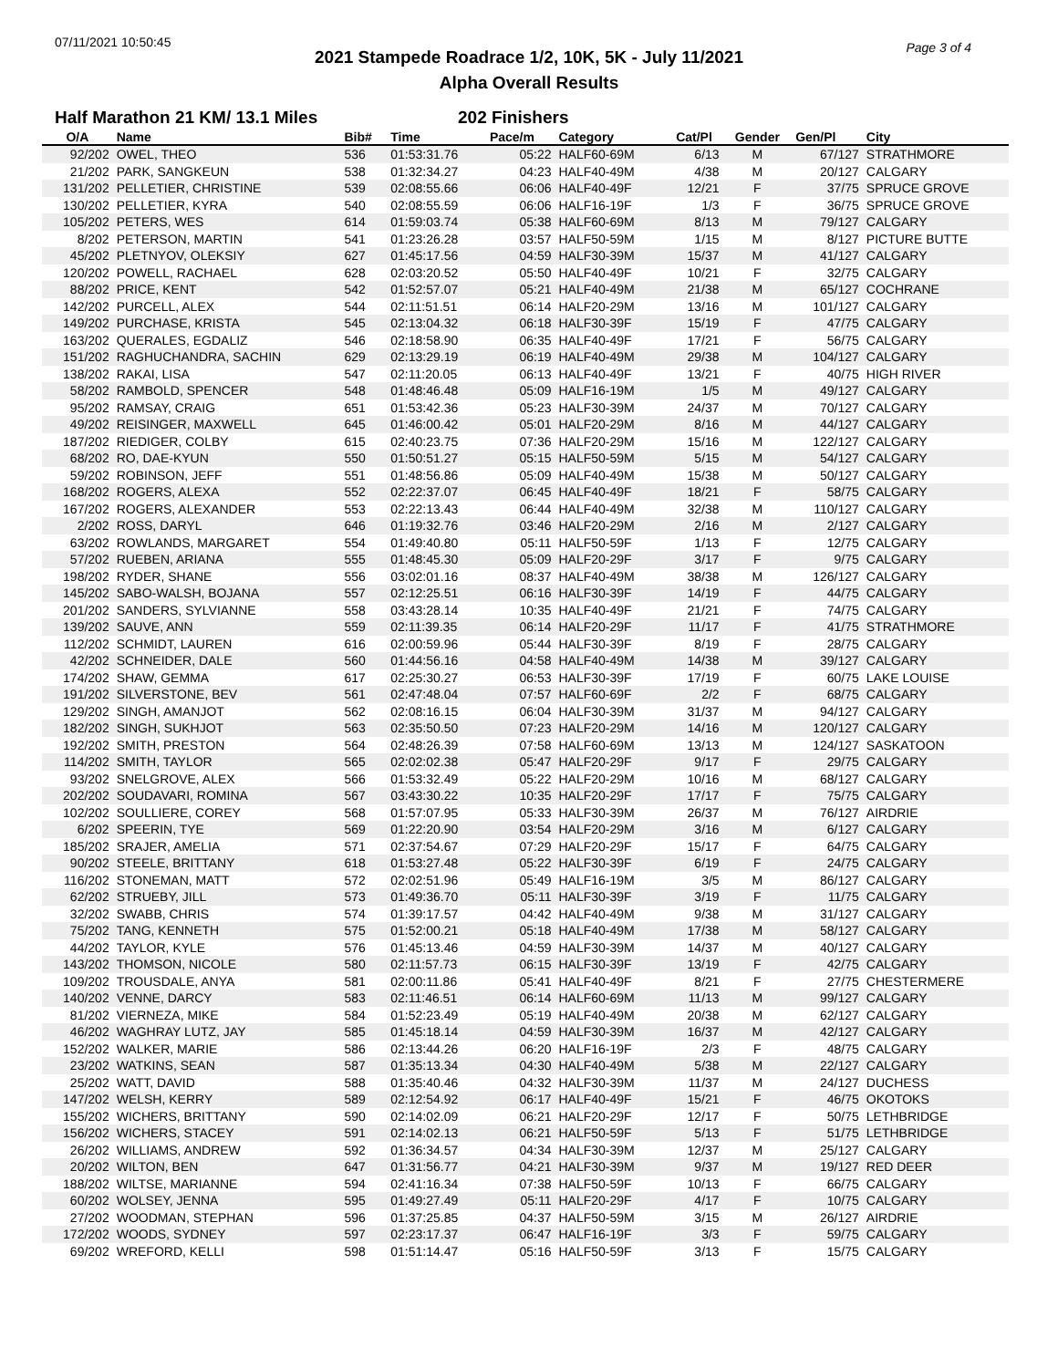07/11/2021 10:50:45
2021 Stampede Roadrace 1/2, 10K, 5K - July 11/2021
Page 3 of 4
Alpha Overall Results
Half Marathon 21 KM/ 13.1 Miles 202 Finishers
| O/A | Name | Bib# | Time | Pace/m | Category | Cat/Pl | Gender | Gen/Pl | City |
| --- | --- | --- | --- | --- | --- | --- | --- | --- | --- |
| 92/202 | OWEL, THEO | 536 | 01:53:31.76 | 05:22 | HALF60-69M | 6/13 | M | 67/127 | STRATHMORE |
| 21/202 | PARK, SANGKEUN | 538 | 01:32:34.27 | 04:23 | HALF40-49M | 4/38 | M | 20/127 | CALGARY |
| 131/202 | PELLETIER, CHRISTINE | 539 | 02:08:55.66 | 06:06 | HALF40-49F | 12/21 | F | 37/75 | SPRUCE GROVE |
| 130/202 | PELLETIER, KYRA | 540 | 02:08:55.59 | 06:06 | HALF16-19F | 1/3 | F | 36/75 | SPRUCE GROVE |
| 105/202 | PETERS, WES | 614 | 01:59:03.74 | 05:38 | HALF60-69M | 8/13 | M | 79/127 | CALGARY |
| 8/202 | PETERSON, MARTIN | 541 | 01:23:26.28 | 03:57 | HALF50-59M | 1/15 | M | 8/127 | PICTURE BUTTE |
| 45/202 | PLETNYOV, OLEKSIY | 627 | 01:45:17.56 | 04:59 | HALF30-39M | 15/37 | M | 41/127 | CALGARY |
| 120/202 | POWELL, RACHAEL | 628 | 02:03:20.52 | 05:50 | HALF40-49F | 10/21 | F | 32/75 | CALGARY |
| 88/202 | PRICE, KENT | 542 | 01:52:57.07 | 05:21 | HALF40-49M | 21/38 | M | 65/127 | COCHRANE |
| 142/202 | PURCELL, ALEX | 544 | 02:11:51.51 | 06:14 | HALF20-29M | 13/16 | M | 101/127 | CALGARY |
| 149/202 | PURCHASE, KRISTA | 545 | 02:13:04.32 | 06:18 | HALF30-39F | 15/19 | F | 47/75 | CALGARY |
| 163/202 | QUERALES, EGDALIZ | 546 | 02:18:58.90 | 06:35 | HALF40-49F | 17/21 | F | 56/75 | CALGARY |
| 151/202 | RAGHUCHANDRA, SACHIN | 629 | 02:13:29.19 | 06:19 | HALF40-49M | 29/38 | M | 104/127 | CALGARY |
| 138/202 | RAKAI, LISA | 547 | 02:11:20.05 | 06:13 | HALF40-49F | 13/21 | F | 40/75 | HIGH RIVER |
| 58/202 | RAMBOLD, SPENCER | 548 | 01:48:46.48 | 05:09 | HALF16-19M | 1/5 | M | 49/127 | CALGARY |
| 95/202 | RAMSAY, CRAIG | 651 | 01:53:42.36 | 05:23 | HALF30-39M | 24/37 | M | 70/127 | CALGARY |
| 49/202 | REISINGER, MAXWELL | 645 | 01:46:00.42 | 05:01 | HALF20-29M | 8/16 | M | 44/127 | CALGARY |
| 187/202 | RIEDIGER, COLBY | 615 | 02:40:23.75 | 07:36 | HALF20-29M | 15/16 | M | 122/127 | CALGARY |
| 68/202 | RO, DAE-KYUN | 550 | 01:50:51.27 | 05:15 | HALF50-59M | 5/15 | M | 54/127 | CALGARY |
| 59/202 | ROBINSON, JEFF | 551 | 01:48:56.86 | 05:09 | HALF40-49M | 15/38 | M | 50/127 | CALGARY |
| 168/202 | ROGERS, ALEXA | 552 | 02:22:37.07 | 06:45 | HALF40-49F | 18/21 | F | 58/75 | CALGARY |
| 167/202 | ROGERS, ALEXANDER | 553 | 02:22:13.43 | 06:44 | HALF40-49M | 32/38 | M | 110/127 | CALGARY |
| 2/202 | ROSS, DARYL | 646 | 01:19:32.76 | 03:46 | HALF20-29M | 2/16 | M | 2/127 | CALGARY |
| 63/202 | ROWLANDS, MARGARET | 554 | 01:49:40.80 | 05:11 | HALF50-59F | 1/13 | F | 12/75 | CALGARY |
| 57/202 | RUEBEN, ARIANA | 555 | 01:48:45.30 | 05:09 | HALF20-29F | 3/17 | F | 9/75 | CALGARY |
| 198/202 | RYDER, SHANE | 556 | 03:02:01.16 | 08:37 | HALF40-49M | 38/38 | M | 126/127 | CALGARY |
| 145/202 | SABO-WALSH, BOJANA | 557 | 02:12:25.51 | 06:16 | HALF30-39F | 14/19 | F | 44/75 | CALGARY |
| 201/202 | SANDERS, SYLVIANNE | 558 | 03:43:28.14 | 10:35 | HALF40-49F | 21/21 | F | 74/75 | CALGARY |
| 139/202 | SAUVE, ANN | 559 | 02:11:39.35 | 06:14 | HALF20-29F | 11/17 | F | 41/75 | STRATHMORE |
| 112/202 | SCHMIDT, LAUREN | 616 | 02:00:59.96 | 05:44 | HALF30-39F | 8/19 | F | 28/75 | CALGARY |
| 42/202 | SCHNEIDER, DALE | 560 | 01:44:56.16 | 04:58 | HALF40-49M | 14/38 | M | 39/127 | CALGARY |
| 174/202 | SHAW, GEMMA | 617 | 02:25:30.27 | 06:53 | HALF30-39F | 17/19 | F | 60/75 | LAKE LOUISE |
| 191/202 | SILVERSTONE, BEV | 561 | 02:47:48.04 | 07:57 | HALF60-69F | 2/2 | F | 68/75 | CALGARY |
| 129/202 | SINGH, AMANJOT | 562 | 02:08:16.15 | 06:04 | HALF30-39M | 31/37 | M | 94/127 | CALGARY |
| 182/202 | SINGH, SUKHJOT | 563 | 02:35:50.50 | 07:23 | HALF20-29M | 14/16 | M | 120/127 | CALGARY |
| 192/202 | SMITH, PRESTON | 564 | 02:48:26.39 | 07:58 | HALF60-69M | 13/13 | M | 124/127 | SASKATOON |
| 114/202 | SMITH, TAYLOR | 565 | 02:02:02.38 | 05:47 | HALF20-29F | 9/17 | F | 29/75 | CALGARY |
| 93/202 | SNELGROVE, ALEX | 566 | 01:53:32.49 | 05:22 | HALF20-29M | 10/16 | M | 68/127 | CALGARY |
| 202/202 | SOUDAVARI, ROMINA | 567 | 03:43:30.22 | 10:35 | HALF20-29F | 17/17 | F | 75/75 | CALGARY |
| 102/202 | SOULLIERE, COREY | 568 | 01:57:07.95 | 05:33 | HALF30-39M | 26/37 | M | 76/127 | AIRDRIE |
| 6/202 | SPEERIN, TYE | 569 | 01:22:20.90 | 03:54 | HALF20-29M | 3/16 | M | 6/127 | CALGARY |
| 185/202 | SRAJER, AMELIA | 571 | 02:37:54.67 | 07:29 | HALF20-29F | 15/17 | F | 64/75 | CALGARY |
| 90/202 | STEELE, BRITTANY | 618 | 01:53:27.48 | 05:22 | HALF30-39F | 6/19 | F | 24/75 | CALGARY |
| 116/202 | STONEMAN, MATT | 572 | 02:02:51.96 | 05:49 | HALF16-19M | 3/5 | M | 86/127 | CALGARY |
| 62/202 | STRUEBY, JILL | 573 | 01:49:36.70 | 05:11 | HALF30-39F | 3/19 | F | 11/75 | CALGARY |
| 32/202 | SWABB, CHRIS | 574 | 01:39:17.57 | 04:42 | HALF40-49M | 9/38 | M | 31/127 | CALGARY |
| 75/202 | TANG, KENNETH | 575 | 01:52:00.21 | 05:18 | HALF40-49M | 17/38 | M | 58/127 | CALGARY |
| 44/202 | TAYLOR, KYLE | 576 | 01:45:13.46 | 04:59 | HALF30-39M | 14/37 | M | 40/127 | CALGARY |
| 143/202 | THOMSON, NICOLE | 580 | 02:11:57.73 | 06:15 | HALF30-39F | 13/19 | F | 42/75 | CALGARY |
| 109/202 | TROUSDALE, ANYA | 581 | 02:00:11.86 | 05:41 | HALF40-49F | 8/21 | F | 27/75 | CHESTERMERE |
| 140/202 | VENNE, DARCY | 583 | 02:11:46.51 | 06:14 | HALF60-69M | 11/13 | M | 99/127 | CALGARY |
| 81/202 | VIERNEZA, MIKE | 584 | 01:52:23.49 | 05:19 | HALF40-49M | 20/38 | M | 62/127 | CALGARY |
| 46/202 | WAGHRAY LUTZ, JAY | 585 | 01:45:18.14 | 04:59 | HALF30-39M | 16/37 | M | 42/127 | CALGARY |
| 152/202 | WALKER, MARIE | 586 | 02:13:44.26 | 06:20 | HALF16-19F | 2/3 | F | 48/75 | CALGARY |
| 23/202 | WATKINS, SEAN | 587 | 01:35:13.34 | 04:30 | HALF40-49M | 5/38 | M | 22/127 | CALGARY |
| 25/202 | WATT, DAVID | 588 | 01:35:40.46 | 04:32 | HALF30-39M | 11/37 | M | 24/127 | DUCHESS |
| 147/202 | WELSH, KERRY | 589 | 02:12:54.92 | 06:17 | HALF40-49F | 15/21 | F | 46/75 | OKOTOKS |
| 155/202 | WICHERS, BRITTANY | 590 | 02:14:02.09 | 06:21 | HALF20-29F | 12/17 | F | 50/75 | LETHBRIDGE |
| 156/202 | WICHERS, STACEY | 591 | 02:14:02.13 | 06:21 | HALF50-59F | 5/13 | F | 51/75 | LETHBRIDGE |
| 26/202 | WILLIAMS, ANDREW | 592 | 01:36:34.57 | 04:34 | HALF30-39M | 12/37 | M | 25/127 | CALGARY |
| 20/202 | WILTON, BEN | 647 | 01:31:56.77 | 04:21 | HALF30-39M | 9/37 | M | 19/127 | RED DEER |
| 188/202 | WILTSE, MARIANNE | 594 | 02:41:16.34 | 07:38 | HALF50-59F | 10/13 | F | 66/75 | CALGARY |
| 60/202 | WOLSEY, JENNA | 595 | 01:49:27.49 | 05:11 | HALF20-29F | 4/17 | F | 10/75 | CALGARY |
| 27/202 | WOODMAN, STEPHAN | 596 | 01:37:25.85 | 04:37 | HALF50-59M | 3/15 | M | 26/127 | AIRDRIE |
| 172/202 | WOODS, SYDNEY | 597 | 02:23:17.37 | 06:47 | HALF16-19F | 3/3 | F | 59/75 | CALGARY |
| 69/202 | WREFORD, KELLI | 598 | 01:51:14.47 | 05:16 | HALF50-59F | 3/13 | F | 15/75 | CALGARY |